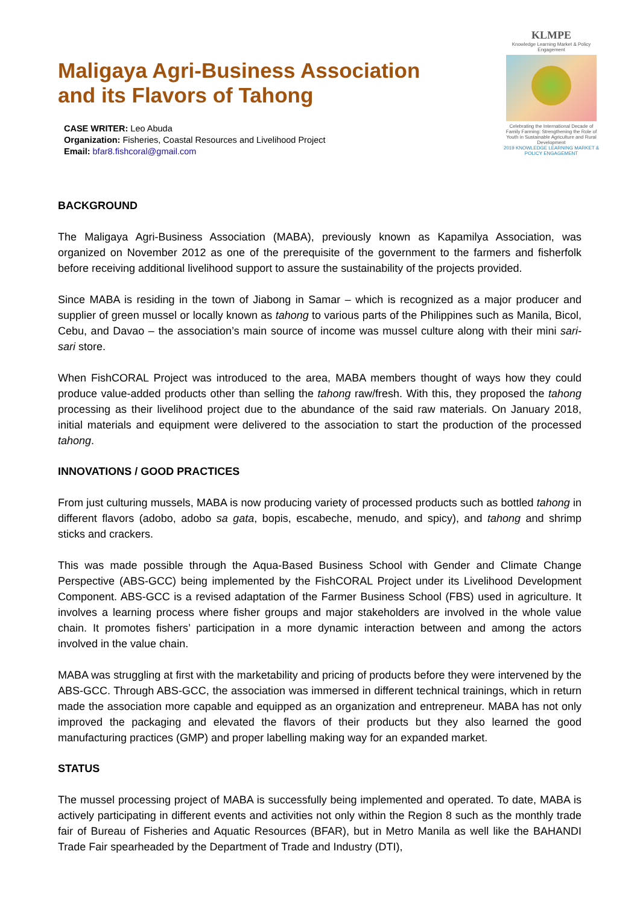Maligaya Agri-Business Association
and its Flavors of Tahong
CASE WRITER: Leo Abuda
Organization: Fisheries, Coastal Resources and Livelihood Project
Email: bfar8.fishcoral@gmail.com
KLMPE
Knowledge Learning Market & Policy Engagement
Celebrating the International Decade of Family Farming: Strengthening the Role of Youth in Sustainable Agriculture and Rural Development
2019 KNOWLEDGE LEARNING MARKET & POLICY ENGAGEMENT
BACKGROUND
The Maligaya Agri-Business Association (MABA), previously known as Kapamilya Association, was organized on November 2012 as one of the prerequisite of the government to the farmers and fisherfolk before receiving additional livelihood support to assure the sustainability of the projects provided.
Since MABA is residing in the town of Jiabong in Samar – which is recognized as a major producer and supplier of green mussel or locally known as tahong to various parts of the Philippines such as Manila, Bicol, Cebu, and Davao – the association’s main source of income was mussel culture along with their mini sari-sari store.
When FishCORAL Project was introduced to the area, MABA members thought of ways how they could produce value-added products other than selling the tahong raw/fresh. With this, they proposed the tahong processing as their livelihood project due to the abundance of the said raw materials. On January 2018, initial materials and equipment were delivered to the association to start the production of the processed tahong.
INNOVATIONS / GOOD PRACTICES
From just culturing mussels, MABA is now producing variety of processed products such as bottled tahong in different flavors (adobo, adobo sa gata, bopis, escabeche, menudo, and spicy), and tahong and shrimp sticks and crackers.
This was made possible through the Aqua-Based Business School with Gender and Climate Change Perspective (ABS-GCC) being implemented by the FishCORAL Project under its Livelihood Development Component. ABS-GCC is a revised adaptation of the Farmer Business School (FBS) used in agriculture. It involves a learning process where fisher groups and major stakeholders are involved in the whole value chain. It promotes fishers’ participation in a more dynamic interaction between and among the actors involved in the value chain.
MABA was struggling at first with the marketability and pricing of products before they were intervened by the ABS-GCC. Through ABS-GCC, the association was immersed in different technical trainings, which in return made the association more capable and equipped as an organization and entrepreneur. MABA has not only improved the packaging and elevated the flavors of their products but they also learned the good manufacturing practices (GMP) and proper labelling making way for an expanded market.
STATUS
The mussel processing project of MABA is successfully being implemented and operated. To date, MABA is actively participating in different events and activities not only within the Region 8 such as the monthly trade fair of Bureau of Fisheries and Aquatic Resources (BFAR), but in Metro Manila as well like the BAHANDI Trade Fair spearheaded by the Department of Trade and Industry (DTI),